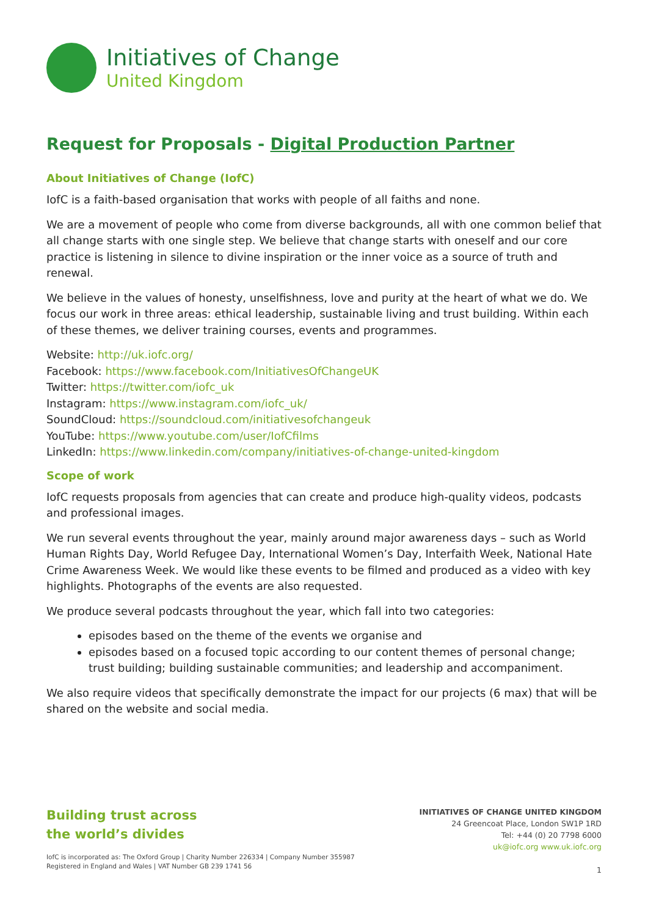Initiatives of Change
United Kingdom
Request for Proposals - Digital Production Partner
About Initiatives of Change (IofC)
IofC is a faith-based organisation that works with people of all faiths and none.
We are a movement of people who come from diverse backgrounds, all with one common belief that all change starts with one single step. We believe that change starts with oneself and our core practice is listening in silence to divine inspiration or the inner voice as a source of truth and renewal.
We believe in the values of honesty, unselfishness, love and purity at the heart of what we do. We focus our work in three areas: ethical leadership, sustainable living and trust building. Within each of these themes, we deliver training courses, events and programmes.
Website: http://uk.iofc.org/
Facebook: https://www.facebook.com/InitiativesOfChangeUK
Twitter: https://twitter.com/iofc_uk
Instagram: https://www.instagram.com/iofc_uk/
SoundCloud: https://soundcloud.com/initiativesofchangeuk
YouTube: https://www.youtube.com/user/IofCfilms
LinkedIn: https://www.linkedin.com/company/initiatives-of-change-united-kingdom
Scope of work
IofC requests proposals from agencies that can create and produce high-quality videos, podcasts and professional images.
We run several events throughout the year, mainly around major awareness days – such as World Human Rights Day, World Refugee Day, International Women’s Day, Interfaith Week, National Hate Crime Awareness Week. We would like these events to be filmed and produced as a video with key highlights. Photographs of the events are also requested.
We produce several podcasts throughout the year, which fall into two categories:
episodes based on the theme of the events we organise and
episodes based on a focused topic according to our content themes of personal change; trust building; building sustainable communities; and leadership and accompaniment.
We also require videos that specifically demonstrate the impact for our projects (6 max) that will be shared on the website and social media.
Building trust across
the world’s divides
IofC is incorporated as: The Oxford Group | Charity Number 226334 | Company Number 355987
Registered in England and Wales | VAT Number GB 239 1741 56
INITIATIVES OF CHANGE UNITED KINGDOM
24 Greencoat Place, London SW1P 1RD
Tel: +44 (0) 20 7798 6000
uk@iofc.org www.uk.iofc.org
1